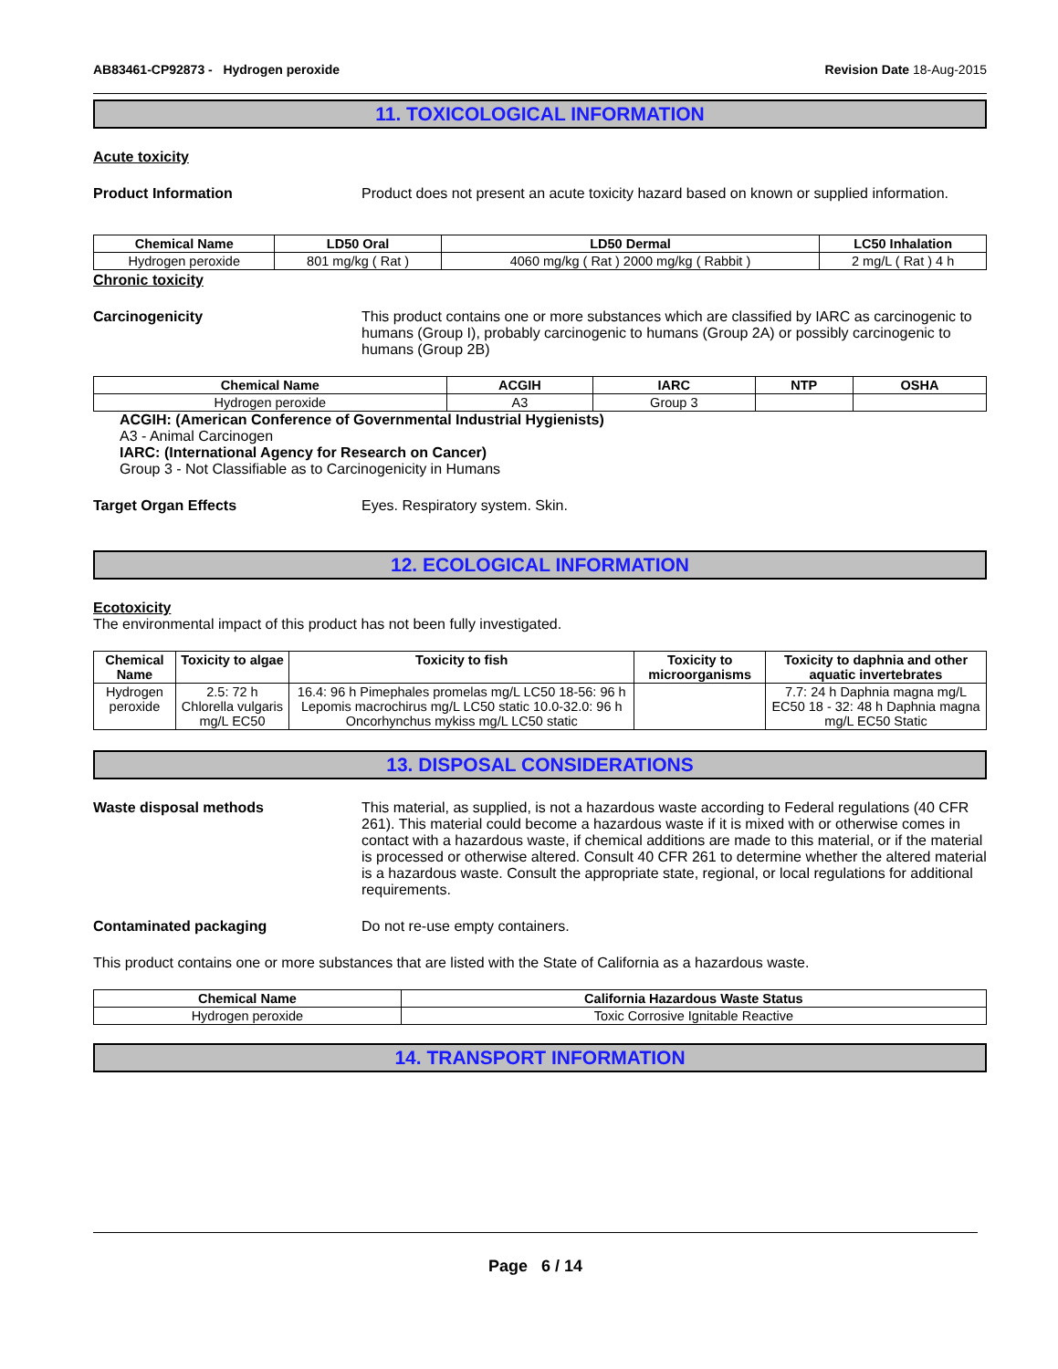AB83461-CP92873 - Hydrogen peroxide Revision Date 18-Aug-2015
11. TOXICOLOGICAL INFORMATION
Acute toxicity
Product Information Product does not present an acute toxicity hazard based on known or supplied information.
| Chemical Name | LD50 Oral | LD50 Dermal | LC50 Inhalation |
| --- | --- | --- | --- |
| Hydrogen peroxide | 801 mg/kg ( Rat ) | 4060 mg/kg ( Rat ) 2000 mg/kg ( Rabbit ) | 2 mg/L ( Rat ) 4 h |
Chronic toxicity
Carcinogenicity This product contains one or more substances which are classified by IARC as carcinogenic to humans (Group I), probably carcinogenic to humans (Group 2A) or possibly carcinogenic to humans (Group 2B)
| Chemical Name | ACGIH | IARC | NTP | OSHA |
| --- | --- | --- | --- | --- |
| Hydrogen peroxide | A3 | Group 3 | | |
ACGIH: (American Conference of Governmental Industrial Hygienists)
A3 - Animal Carcinogen
IARC: (International Agency for Research on Cancer)
Group 3 - Not Classifiable as to Carcinogenicity in Humans
Target Organ Effects Eyes. Respiratory system. Skin.
12. ECOLOGICAL INFORMATION
Ecotoxicity
The environmental impact of this product has not been fully investigated.
| Chemical Name | Toxicity to algae | Toxicity to fish | Toxicity to microorganisms | Toxicity to daphnia and other aquatic invertebrates |
| --- | --- | --- | --- | --- |
| Hydrogen peroxide | 2.5: 72 h Chlorella vulgaris mg/L EC50 | 16.4: 96 h Pimephales promelas mg/L LC50 18-56: 96 h Lepomis macrochirus mg/L LC50 static 10.0-32.0: 96 h Oncorhynchus mykiss mg/L LC50 static | | 7.7: 24 h Daphnia magna mg/L EC50 18 - 32: 48 h Daphnia magna mg/L EC50 Static |
13. DISPOSAL CONSIDERATIONS
Waste disposal methods This material, as supplied, is not a hazardous waste according to Federal regulations (40 CFR 261). This material could become a hazardous waste if it is mixed with or otherwise comes in contact with a hazardous waste, if chemical additions are made to this material, or if the material is processed or otherwise altered. Consult 40 CFR 261 to determine whether the altered material is a hazardous waste. Consult the appropriate state, regional, or local regulations for additional requirements.
Contaminated packaging Do not re-use empty containers.
This product contains one or more substances that are listed with the State of California as a hazardous waste.
| Chemical Name | California Hazardous Waste Status |
| --- | --- |
| Hydrogen peroxide | Toxic Corrosive Ignitable Reactive |
14. TRANSPORT INFORMATION
Page 6 / 14